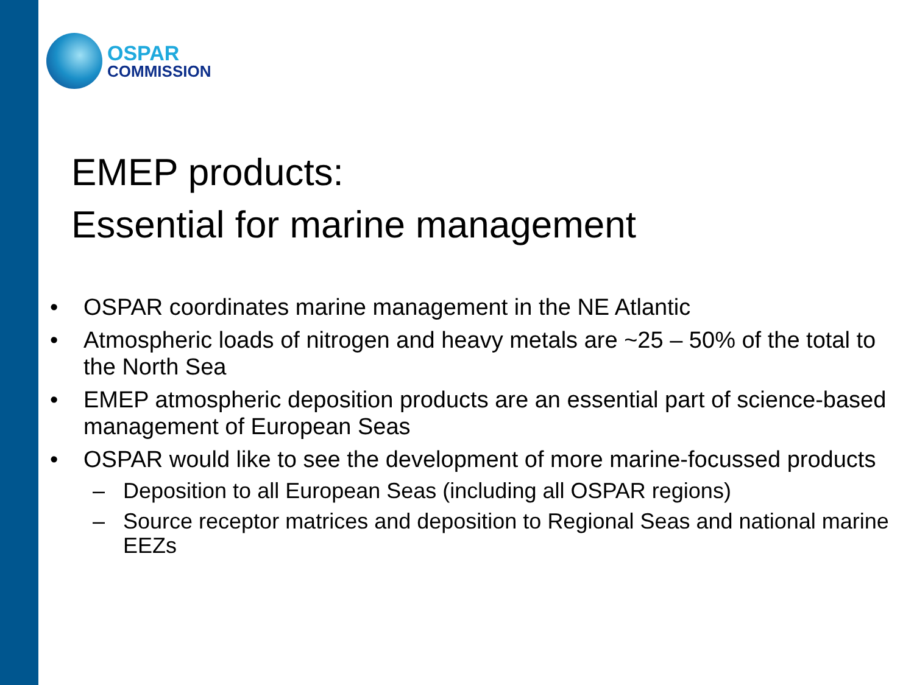OSPAR
COMMISSION
EMEP products:
Essential for marine management
• OSPAR coordinates marine management in the NE Atlantic
• Atmospheric loads of nitrogen and heavy metals are ~25 – 50% of the total to the North Sea
• EMEP atmospheric deposition products are an essential part of science-based management of European Seas
• OSPAR would like to see the development of more marine-focussed products
– Deposition to all European Seas (including all OSPAR regions)
– Source receptor matrices and deposition to Regional Seas and national marine EEZs